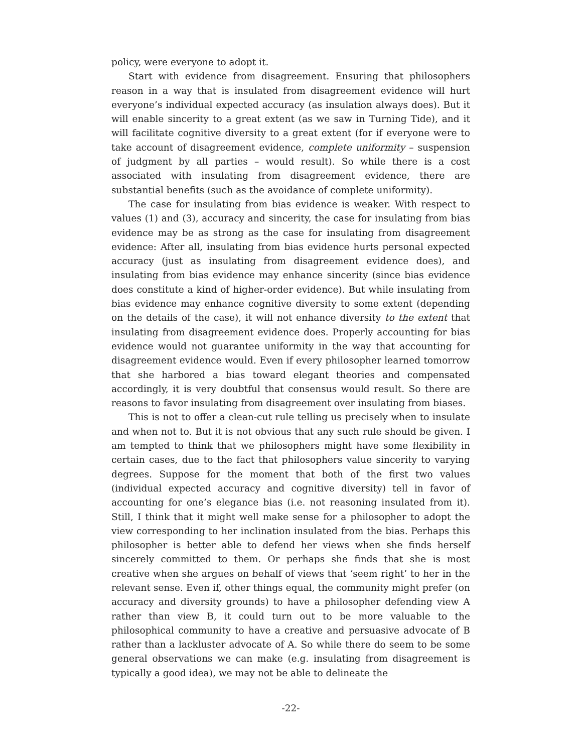policy, were everyone to adopt it.
Start with evidence from disagreement. Ensuring that philosophers reason in a way that is insulated from disagreement evidence will hurt everyone’s individual expected accuracy (as insulation always does). But it will enable sincerity to a great extent (as we saw in Turning Tide), and it will facilitate cognitive diversity to a great extent (for if everyone were to take account of disagreement evidence, complete uniformity – suspension of judgment by all parties – would result). So while there is a cost associated with insulating from disagreement evidence, there are substantial benefits (such as the avoidance of complete uniformity).
The case for insulating from bias evidence is weaker. With respect to values (1) and (3), accuracy and sincerity, the case for insulating from bias evidence may be as strong as the case for insulating from disagreement evidence: After all, insulating from bias evidence hurts personal expected accuracy (just as insulating from disagreement evidence does), and insulating from bias evidence may enhance sincerity (since bias evidence does constitute a kind of higher-order evidence). But while insulating from bias evidence may enhance cognitive diversity to some extent (depending on the details of the case), it will not enhance diversity to the extent that insulating from disagreement evidence does. Properly accounting for bias evidence would not guarantee uniformity in the way that accounting for disagreement evidence would. Even if every philosopher learned tomorrow that she harbored a bias toward elegant theories and compensated accordingly, it is very doubtful that consensus would result. So there are reasons to favor insulating from disagreement over insulating from biases.
This is not to offer a clean-cut rule telling us precisely when to insulate and when not to. But it is not obvious that any such rule should be given. I am tempted to think that we philosophers might have some flexibility in certain cases, due to the fact that philosophers value sincerity to varying degrees. Suppose for the moment that both of the first two values (individual expected accuracy and cognitive diversity) tell in favor of accounting for one’s elegance bias (i.e. not reasoning insulated from it). Still, I think that it might well make sense for a philosopher to adopt the view corresponding to her inclination insulated from the bias. Perhaps this philosopher is better able to defend her views when she finds herself sincerely committed to them. Or perhaps she finds that she is most creative when she argues on behalf of views that ‘seem right’ to her in the relevant sense. Even if, other things equal, the community might prefer (on accuracy and diversity grounds) to have a philosopher defending view A rather than view B, it could turn out to be more valuable to the philosophical community to have a creative and persuasive advocate of B rather than a lackluster advocate of A. So while there do seem to be some general observations we can make (e.g. insulating from disagreement is typically a good idea), we may not be able to delineate the
-22-